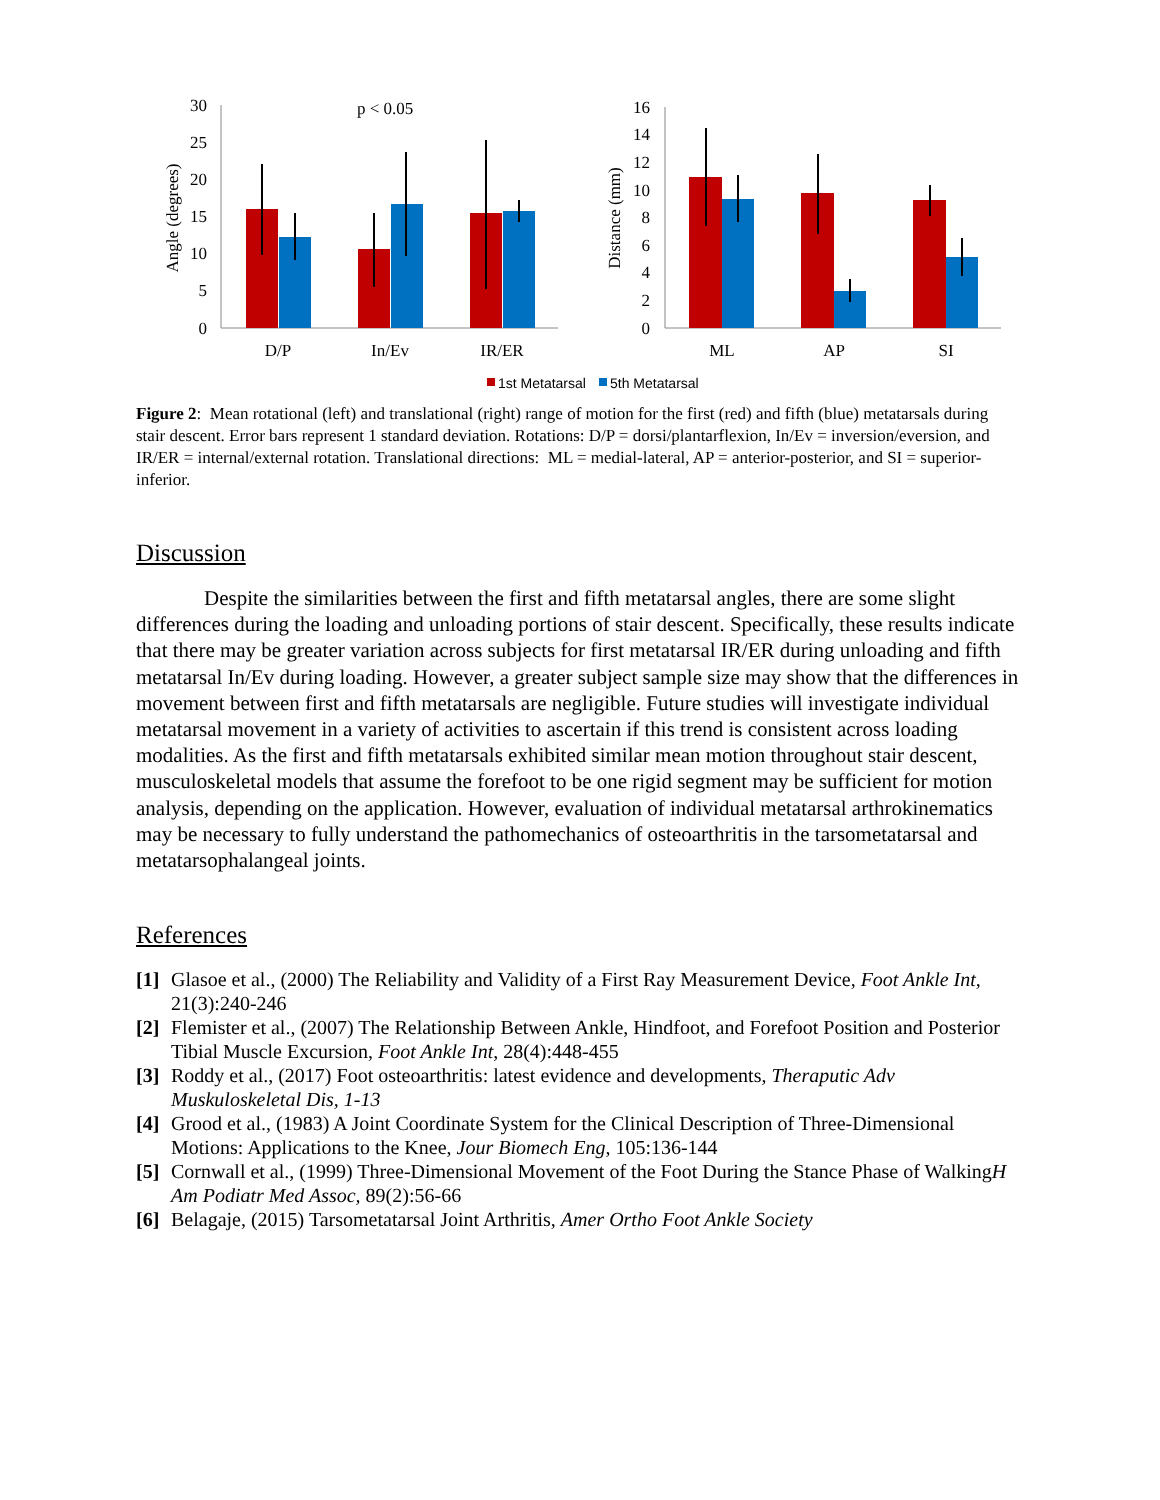30
25
20
15
10
5
0
Angle (degrees)
p < 0.05
D/P
In/Ev
IR/ER
16
14
12
10
8
6
4
2
0
Distance (mm)
ML
AP
SI
1st Metatarsal
5th Metatarsal
Figure 2: Mean rotational (left) and translational (right) range of motion for the first (red) and fifth (blue) metatarsals during stair descent. Error bars represent 1 standard deviation. Rotations: D/P = dorsi/plantarflexion, In/Ev = inversion/eversion, and IR/ER = internal/external rotation. Translational directions: ML = medial-lateral, AP = anterior-posterior, and SI = superior-inferior.
Discussion
Despite the similarities between the first and fifth metatarsal angles, there are some slight differences during the loading and unloading portions of stair descent. Specifically, these results indicate that there may be greater variation across subjects for first metatarsal IR/ER during unloading and fifth metatarsal In/Ev during loading. However, a greater subject sample size may show that the differences in movement between first and fifth metatarsals are negligible. Future studies will investigate individual metatarsal movement in a variety of activities to ascertain if this trend is consistent across loading modalities. As the first and fifth metatarsals exhibited similar mean motion throughout stair descent, musculoskeletal models that assume the forefoot to be one rigid segment may be sufficient for motion analysis, depending on the application. However, evaluation of individual metatarsal arthrokinematics may be necessary to fully understand the pathomechanics of osteoarthritis in the tarsometatarsal and metatarsophalangeal joints.
References
[1] Glasoe et al., (2000) The Reliability and Validity of a First Ray Measurement Device, Foot Ankle Int, 21(3):240-246
[2] Flemister et al., (2007) The Relationship Between Ankle, Hindfoot, and Forefoot Position and Posterior Tibial Muscle Excursion, Foot Ankle Int, 28(4):448-455
[3] Roddy et al., (2017) Foot osteoarthritis: latest evidence and developments, Theraputic Adv Muskuloskeletal Dis, 1-13
[4] Grood et al., (1983) A Joint Coordinate System for the Clinical Description of Three-Dimensional Motions: Applications to the Knee, Jour Biomech Eng, 105:136-144
[5] Cornwall et al., (1999) Three-Dimensional Movement of the Foot During the Stance Phase of WalkingH Am Podiatr Med Assoc, 89(2):56-66
[6] Belagaje, (2015) Tarsometatarsal Joint Arthritis, Amer Ortho Foot Ankle Society